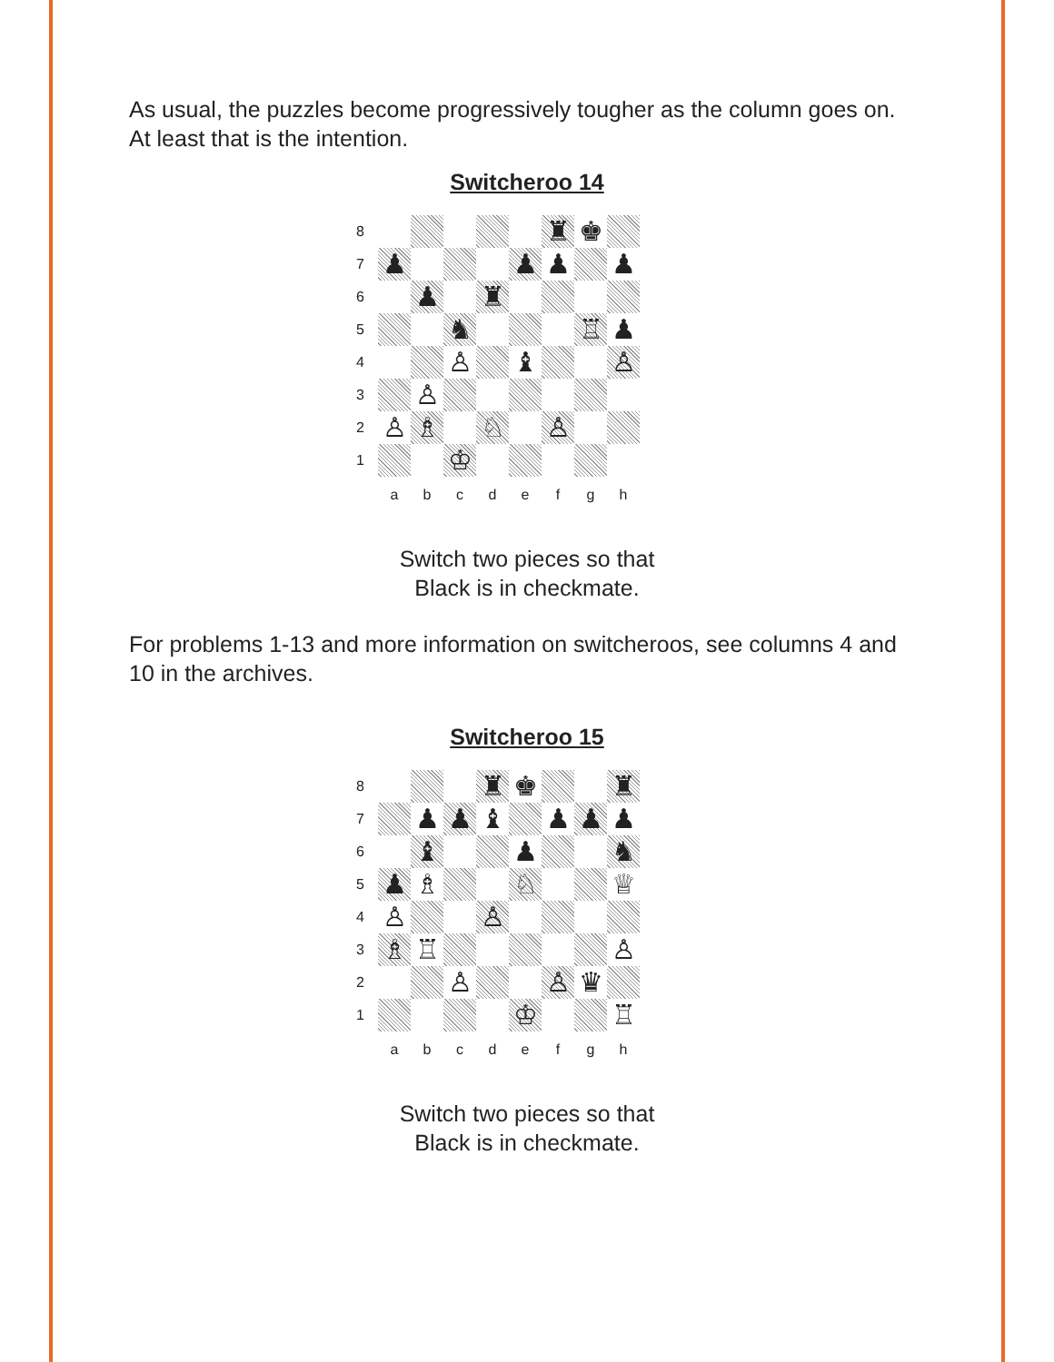As usual, the puzzles become progressively tougher as the column goes on. At least that is the intention.
Switcheroo 14
| 8 | | | | | | ♜ | ♚ | |
| 7 | ♟ | | | | ♟ | ♟ | | ♟ |
| 6 | | ♟ | | ♜ | | | | |
| 5 | | | ♞ | | | | ♖ | ♟ |
| 4 | | | ♙ | | ♝ | | | ♙ |
| 3 | | ♙ | | | | | | |
| 2 | ♙ | ♗ | | ♘ | | ♙ | | |
| 1 | | | ♔ | | | | | |
| | a | b | c | d | e | f | g | h |
Switch two pieces so that
Black is in checkmate.
For problems 1-13 and more information on switcheroos, see columns 4 and 10 in the archives.
Switcheroo 15
| 8 | | | | ♜ | ♚ | | | ♜ |
| 7 | | ♟ | ♟ | ♝ | | ♟ | ♟ | ♟ |
| 6 | | ♝ | | | ♟ | | | ♞ |
| 5 | ♟ | ♗ | | | ♘ | | | ♕ |
| 4 | ♙ | | | ♙ | | | | |
| 3 | ♗ | ♖ | | | | | | ♙ |
| 2 | | | ♙ | | | ♙ | ♛ | |
| 1 | | | | | ♔ | | | ♖ |
| | a | b | c | d | e | f | g | h |
Switch two pieces so that
Black is in checkmate.